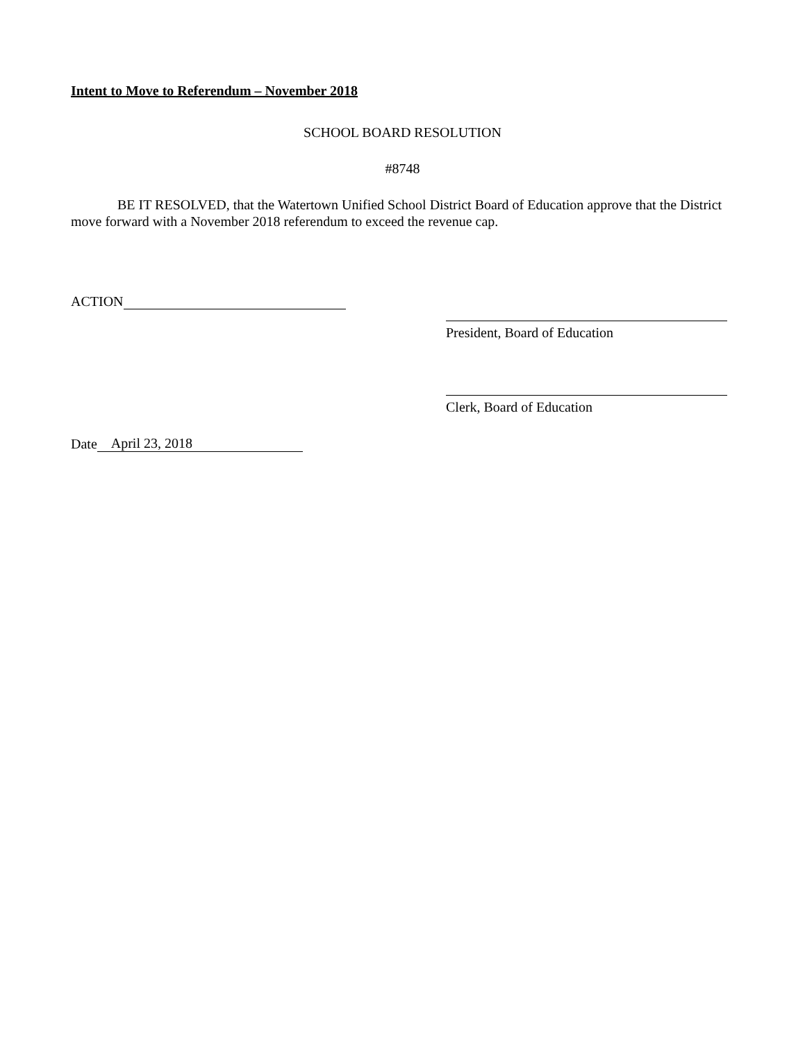Intent to Move to Referendum – November 2018
SCHOOL BOARD RESOLUTION
#8748
BE IT RESOLVED, that the Watertown Unified School District Board of Education approve that the District move forward with a November 2018 referendum to exceed the revenue cap.
ACTION
President, Board of Education
Clerk, Board of Education
Date April 23, 2018